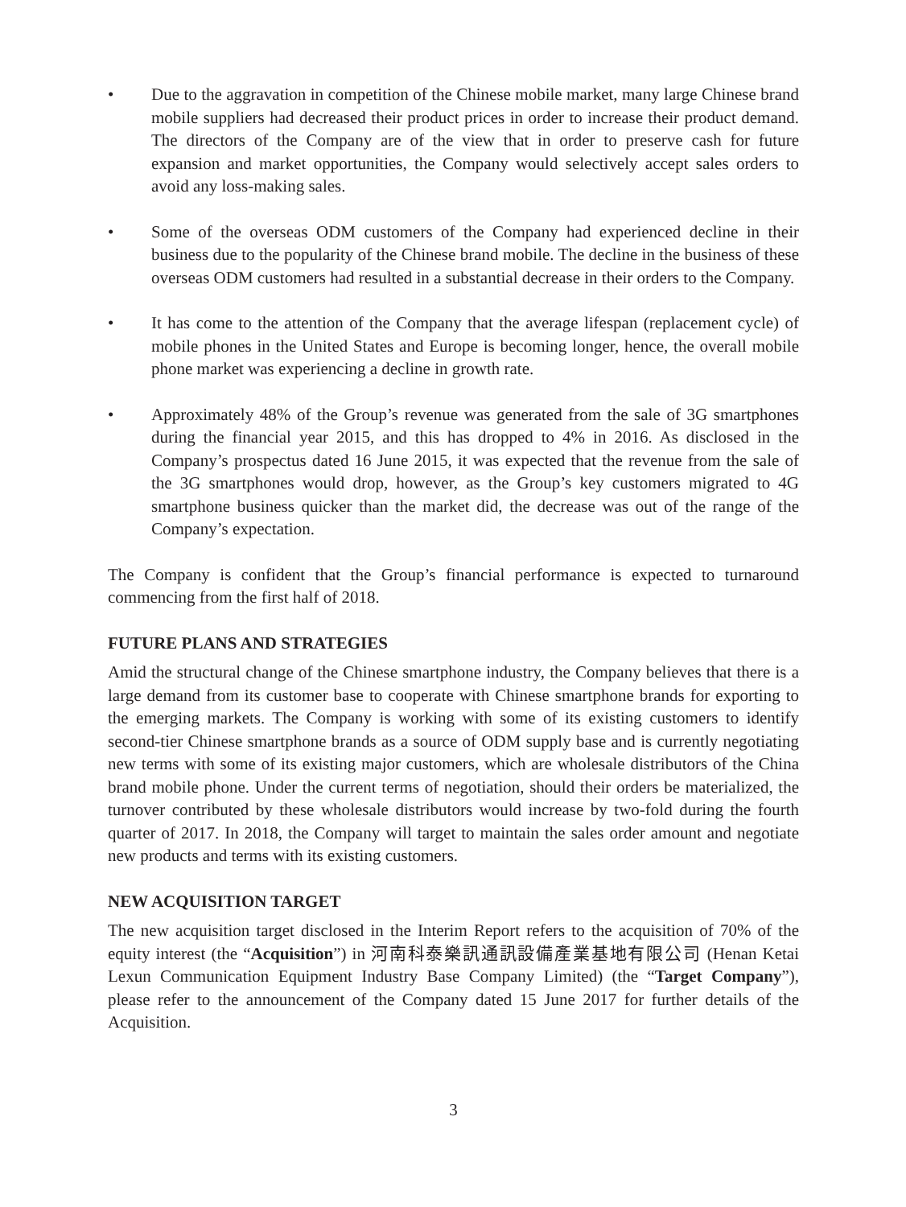• Due to the aggravation in competition of the Chinese mobile market, many large Chinese brand mobile suppliers had decreased their product prices in order to increase their product demand. The directors of the Company are of the view that in order to preserve cash for future expansion and market opportunities, the Company would selectively accept sales orders to avoid any loss-making sales.
• Some of the overseas ODM customers of the Company had experienced decline in their business due to the popularity of the Chinese brand mobile. The decline in the business of these overseas ODM customers had resulted in a substantial decrease in their orders to the Company.
• It has come to the attention of the Company that the average lifespan (replacement cycle) of mobile phones in the United States and Europe is becoming longer, hence, the overall mobile phone market was experiencing a decline in growth rate.
• Approximately 48% of the Group’s revenue was generated from the sale of 3G smartphones during the financial year 2015, and this has dropped to 4% in 2016. As disclosed in the Company’s prospectus dated 16 June 2015, it was expected that the revenue from the sale of the 3G smartphones would drop, however, as the Group’s key customers migrated to 4G smartphone business quicker than the market did, the decrease was out of the range of the Company’s expectation.
The Company is confident that the Group’s financial performance is expected to turnaround commencing from the first half of 2018.
FUTURE PLANS AND STRATEGIES
Amid the structural change of the Chinese smartphone industry, the Company believes that there is a large demand from its customer base to cooperate with Chinese smartphone brands for exporting to the emerging markets. The Company is working with some of its existing customers to identify second-tier Chinese smartphone brands as a source of ODM supply base and is currently negotiating new terms with some of its existing major customers, which are wholesale distributors of the China brand mobile phone. Under the current terms of negotiation, should their orders be materialized, the turnover contributed by these wholesale distributors would increase by two-fold during the fourth quarter of 2017. In 2018, the Company will target to maintain the sales order amount and negotiate new products and terms with its existing customers.
NEW ACQUISITION TARGET
The new acquisition target disclosed in the Interim Report refers to the acquisition of 70% of the equity interest (the “Acquisition”) in 河南科泰樂訊通訊設備產業基地有限公司 (Henan Ketai Lexun Communication Equipment Industry Base Company Limited) (the “Target Company”), please refer to the announcement of the Company dated 15 June 2017 for further details of the Acquisition.
3